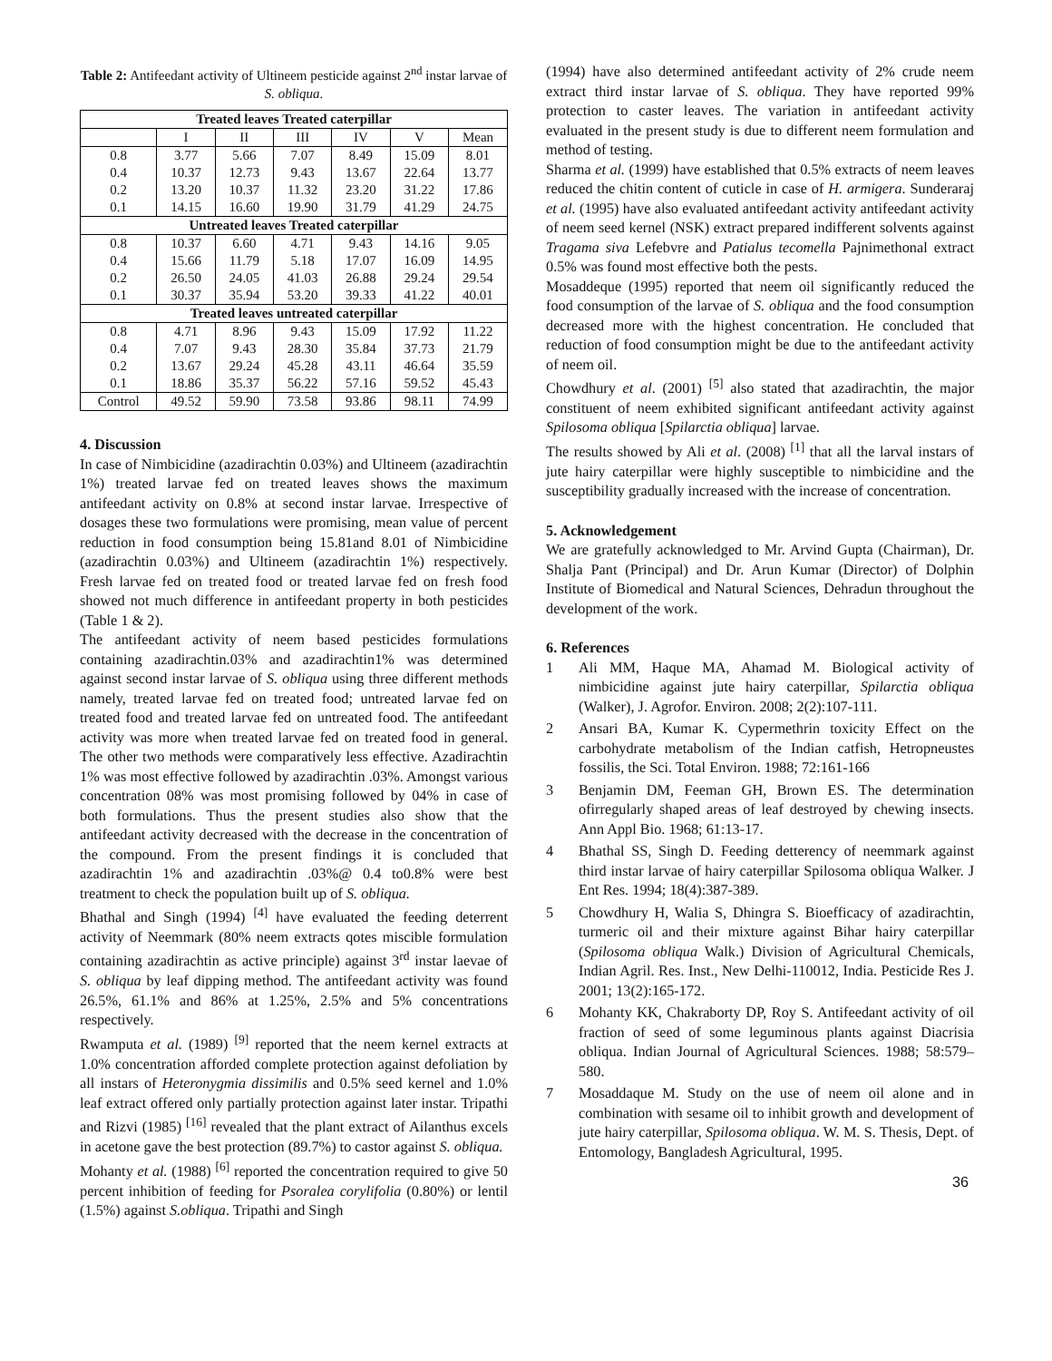Table 2: Antifeedant activity of Ultineem pesticide against 2<sup>nd</sup> instar larvae of S. obliqua.
| Treated leaves Treated caterpillar | | | | | | |
| --- | --- | --- | --- | --- | --- | --- |
| | I | II | III | IV | V | Mean |
| 0.8 | 3.77 | 5.66 | 7.07 | 8.49 | 15.09 | 8.01 |
| 0.4 | 10.37 | 12.73 | 9.43 | 13.67 | 22.64 | 13.77 |
| 0.2 | 13.20 | 10.37 | 11.32 | 23.20 | 31.22 | 17.86 |
| 0.1 | 14.15 | 16.60 | 19.90 | 31.79 | 41.29 | 24.75 |
| Untreated leaves Treated caterpillar | | | | | | |
| 0.8 | 10.37 | 6.60 | 4.71 | 9.43 | 14.16 | 9.05 |
| 0.4 | 15.66 | 11.79 | 5.18 | 17.07 | 16.09 | 14.95 |
| 0.2 | 26.50 | 24.05 | 41.03 | 26.88 | 29.24 | 29.54 |
| 0.1 | 30.37 | 35.94 | 53.20 | 39.33 | 41.22 | 40.01 |
| Treated leaves untreated caterpillar | | | | | | |
| 0.8 | 4.71 | 8.96 | 9.43 | 15.09 | 17.92 | 11.22 |
| 0.4 | 7.07 | 9.43 | 28.30 | 35.84 | 37.73 | 21.79 |
| 0.2 | 13.67 | 29.24 | 45.28 | 43.11 | 46.64 | 35.59 |
| 0.1 | 18.86 | 35.37 | 56.22 | 57.16 | 59.52 | 45.43 |
| Control | 49.52 | 59.90 | 73.58 | 93.86 | 98.11 | 74.99 |
4. Discussion
In case of Nimbicidine (azadirachtin 0.03%) and Ultineem (azadirachtin 1%) treated larvae fed on treated leaves shows the maximum antifeedant activity on 0.8% at second instar larvae. Irrespective of dosages these two formulations were promising, mean value of percent reduction in food consumption being 15.81and 8.01 of Nimbicidine (azadirachtin 0.03%) and Ultineem (azadirachtin 1%) respectively. Fresh larvae fed on treated food or treated larvae fed on fresh food showed not much difference in antifeedant property in both pesticides (Table 1 & 2).
The antifeedant activity of neem based pesticides formulations containing azadirachtin.03% and azadirachtin1% was determined against second instar larvae of S. obliqua using three different methods namely, treated larvae fed on treated food; untreated larvae fed on treated food and treated larvae fed on untreated food. The antifeedant activity was more when treated larvae fed on treated food in general. The other two methods were comparatively less effective. Azadirachtin 1% was most effective followed by azadirachtin .03%. Amongst various concentration 08% was most promising followed by 04% in case of both formulations. Thus the present studies also show that the antifeedant activity decreased with the decrease in the concentration of the compound. From the present findings it is concluded that azadirachtin 1% and azadirachtin .03%@ 0.4 to0.8% were best treatment to check the population built up of S. obliqua.
Bhathal and Singh (1994) <sup>[4]</sup> have evaluated the feeding deterrent activity of Neemmark (80% neem extracts qotes miscible formulation containing azadirachtin as active principle) against 3<sup>rd</sup> instar laevae of S. obliqua by leaf dipping method. The antifeedant activity was found 26.5%, 61.1% and 86% at 1.25%, 2.5% and 5% concentrations respectively.
Rwamputa et al. (1989) <sup>[9]</sup> reported that the neem kernel extracts at 1.0% concentration afforded complete protection against defoliation by all instars of Heteronygmia dissimilis and 0.5% seed kernel and 1.0% leaf extract offered only partially protection against later instar. Tripathi and Rizvi (1985) <sup>[16]</sup> revealed that the plant extract of Ailanthus excels in acetone gave the best protection (89.7%) to castor against S. obliqua.
Mohanty et al. (1988) <sup>[6]</sup> reported the concentration required to give 50 percent inhibition of feeding for Psoralea corylifolia (0.80%) or lentil (1.5%) against S.obliqua. Tripathi and Singh
(1994) have also determined antifeedant activity of 2% crude neem extract third instar larvae of S. obliqua. They have reported 99% protection to caster leaves. The variation in antifeedant activity evaluated in the present study is due to different neem formulation and method of testing.
Sharma et al. (1999) have established that 0.5% extracts of neem leaves reduced the chitin content of cuticle in case of H. armigera. Sunderaraj et al. (1995) have also evaluated antifeedant activity antifeedant activity of neem seed kernel (NSK) extract prepared indifferent solvents against Tragama siva Lefebvre and Patialus tecomella Pajnimethonal extract 0.5% was found most effective both the pests.
Mosaddeque (1995) reported that neem oil significantly reduced the food consumption of the larvae of S. obliqua and the food consumption decreased more with the highest concentration. He concluded that reduction of food consumption might be due to the antifeedant activity of neem oil.
Chowdhury et al. (2001) <sup>[5]</sup> also stated that azadirachtin, the major constituent of neem exhibited significant antifeedant activity against Spilosoma obliqua [Spilarctia obliqua] larvae.
The results showed by Ali et al. (2008) <sup>[1]</sup> that all the larval instars of jute hairy caterpillar were highly susceptible to nimbicidine and the susceptibility gradually increased with the increase of concentration.
5. Acknowledgement
We are gratefully acknowledged to Mr. Arvind Gupta (Chairman), Dr. Shalja Pant (Principal) and Dr. Arun Kumar (Director) of Dolphin Institute of Biomedical and Natural Sciences, Dehradun throughout the development of the work.
6. References
1 Ali MM, Haque MA, Ahamad M. Biological activity of nimbicidine against jute hairy caterpillar, Spilarctia obliqua (Walker), J. Agrofor. Environ. 2008; 2(2):107-111.
2 Ansari BA, Kumar K. Cypermethrin toxicity Effect on the carbohydrate metabolism of the Indian catfish, Hetropneustes fossilis, the Sci. Total Environ. 1988; 72:161-166
3 Benjamin DM, Feeman GH, Brown ES. The determination ofirregularly shaped areas of leaf destroyed by chewing insects. Ann Appl Bio. 1968; 61:13-17.
4 Bhathal SS, Singh D. Feeding detterency of neemmark against third instar larvae of hairy caterpillar Spilosoma obliqua Walker. J Ent Res. 1994; 18(4):387-389.
5 Chowdhury H, Walia S, Dhingra S. Bioefficacy of azadirachtin, turmeric oil and their mixture against Bihar hairy caterpillar (Spilosoma obliqua Walk.) Division of Agricultural Chemicals, Indian Agril. Res. Inst., New Delhi-110012, India. Pesticide Res J. 2001; 13(2):165-172.
6 Mohanty KK, Chakraborty DP, Roy S. Antifeedant activity of oil fraction of seed of some leguminous plants against Diacrisia obliqua. Indian Journal of Agricultural Sciences. 1988; 58:579–580.
7 Mosaddaque M. Study on the use of neem oil alone and in combination with sesame oil to inhibit growth and development of jute hairy caterpillar, Spilosoma obliqua. W. M. S. Thesis, Dept. of Entomology, Bangladesh Agricultural, 1995.
36